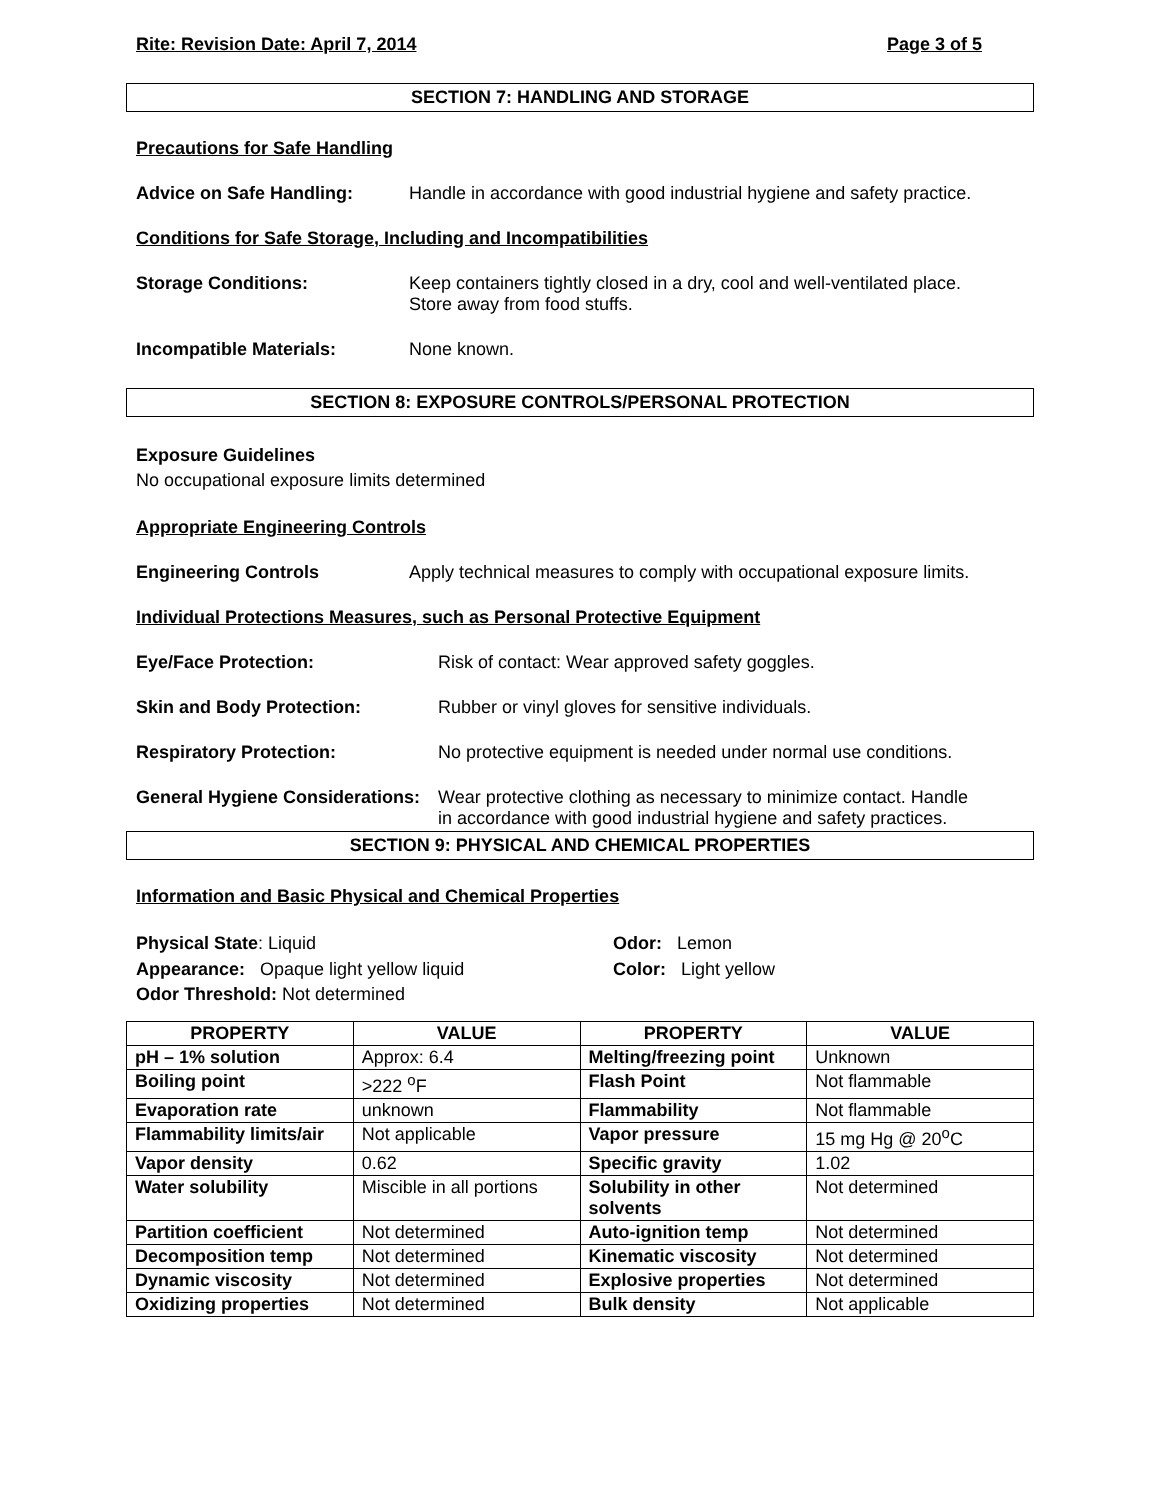Rite: Revision Date: April 7, 2014 Page 3 of 5
SECTION 7: HANDLING AND STORAGE
Precautions for Safe Handling
Advice on Safe Handling: Handle in accordance with good industrial hygiene and safety practice.
Conditions for Safe Storage, Including and Incompatibilities
Storage Conditions: Keep containers tightly closed in a dry, cool and well-ventilated place.
Store away from food stuffs.
Incompatible Materials: None known.
SECTION 8: EXPOSURE CONTROLS/PERSONAL PROTECTION
Exposure Guidelines
No occupational exposure limits determined
Appropriate Engineering Controls
Engineering Controls Apply technical measures to comply with occupational exposure limits.
Individual Protections Measures, such as Personal Protective Equipment
Eye/Face Protection: Risk of contact: Wear approved safety goggles.
Skin and Body Protection: Rubber or vinyl gloves for sensitive individuals.
Respiratory Protection: No protective equipment is needed under normal use conditions.
General Hygiene Considerations: Wear protective clothing as necessary to minimize contact. Handle
in accordance with good industrial hygiene and safety practices.
SECTION 9: PHYSICAL AND CHEMICAL PROPERTIES
Information and Basic Physical and Chemical Properties
Physical State: Liquid
Appearance: Opaque light yellow liquid
Odor Threshold: Not determined
Odor: Lemon
Color: Light yellow
| PROPERTY | VALUE | PROPERTY | VALUE |
| --- | --- | --- | --- |
| pH – 1% solution | Approx: 6.4 | Melting/freezing point | Unknown |
| Boiling point | >222 <sup>o</sup>F | Flash Point | Not flammable |
| Evaporation rate | unknown | Flammability | Not flammable |
| Flammability limits/air | Not applicable | Vapor pressure | 15 mg Hg @ 20<sup>o</sup>C |
| Vapor density | 0.62 | Specific gravity | 1.02 |
| Water solubility | Miscible in all portions | Solubility in other solvents | Not determined |
| Partition coefficient | Not determined | Auto-ignition temp | Not determined |
| Decomposition temp | Not determined | Kinematic viscosity | Not determined |
| Dynamic viscosity | Not determined | Explosive properties | Not determined |
| Oxidizing properties | Not determined | Bulk density | Not applicable |